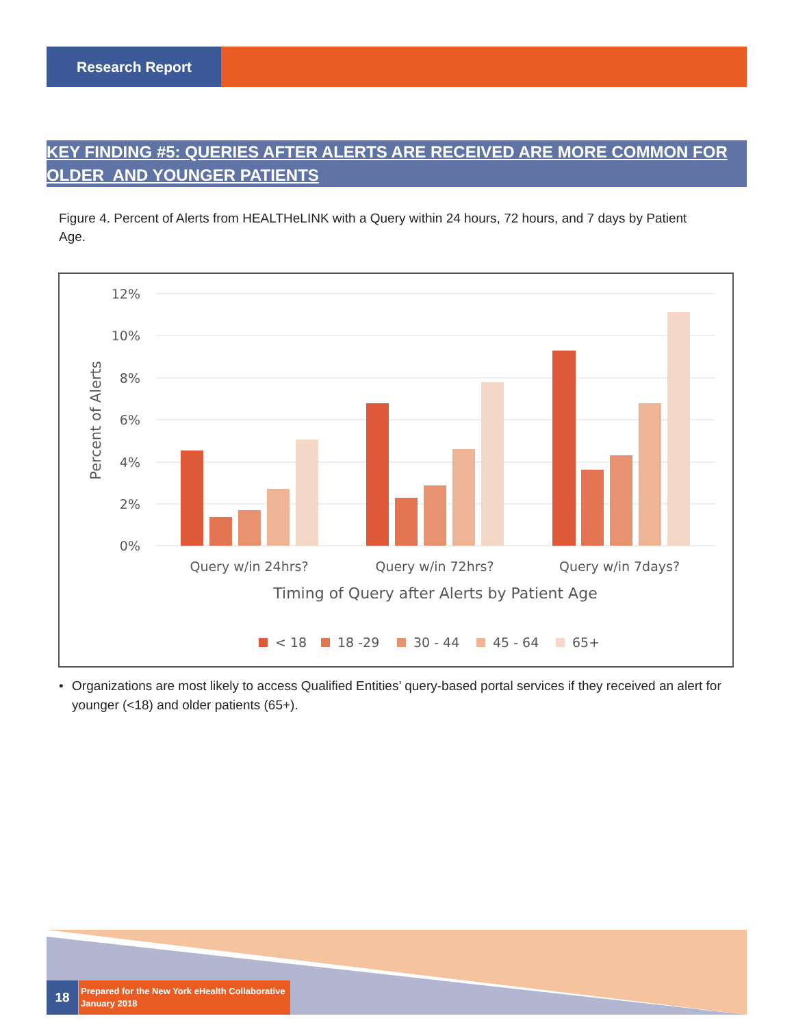Research Report
KEY FINDING #5: QUERIES AFTER ALERTS ARE RECEIVED ARE MORE COMMON FOR OLDER AND YOUNGER PATIENTS
Figure 4. Percent of Alerts from HEALTHeLINK with a Query within 24 hours, 72 hours, and 7 days by Patient Age.
12%
10%
8%
6%
4%
2%
0%
Percent of Alerts
Query w/in 24hrs?
Query w/in 72hrs?
Query w/in 7days?
Timing of Query after Alerts by Patient Age
< 18
18 -29
30 - 44
45 - 64
65+
• Organizations are most likely to access Qualified Entities’ query-based portal services if they received an alert for younger (<18) and older patients (65+).
18
Prepared for the New York eHealth Collaborative
January 2018